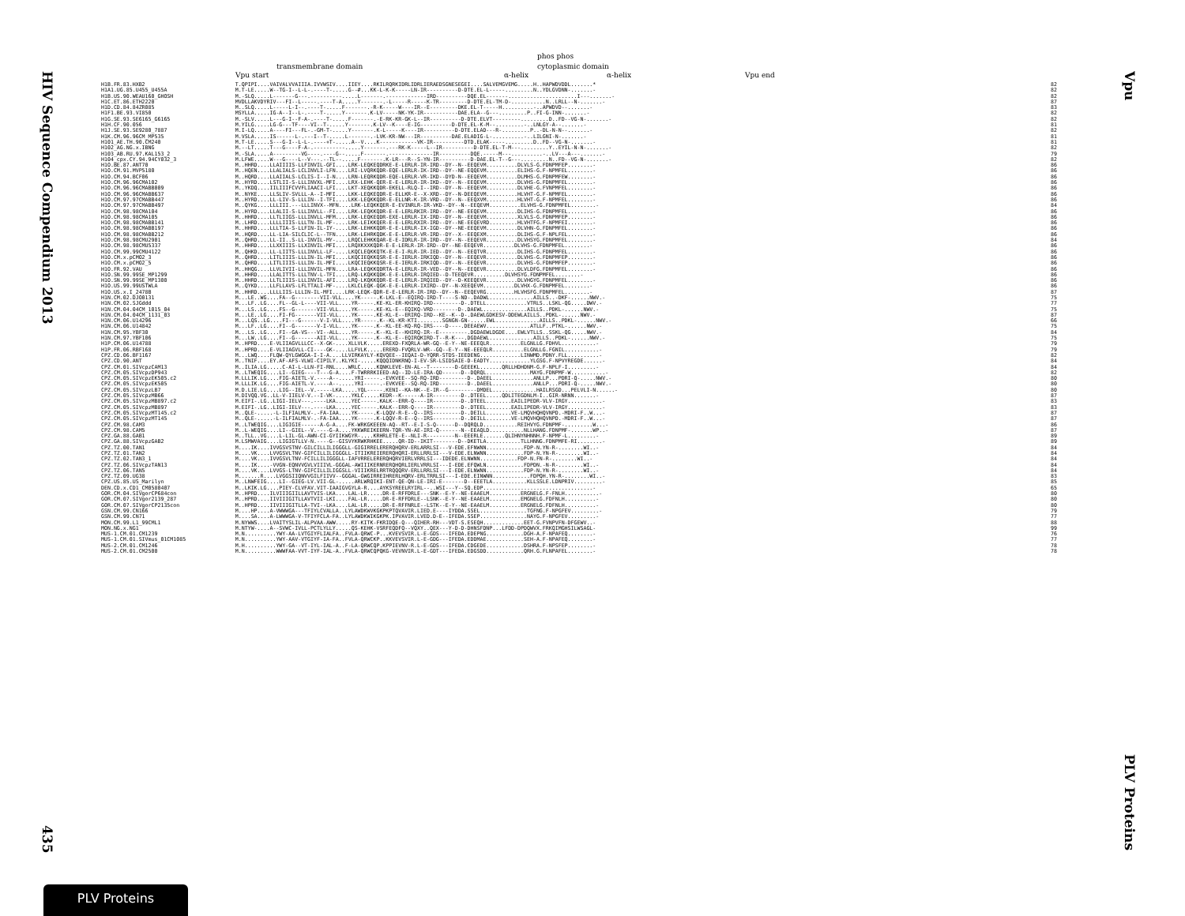HIV Sequence Compendium 2013
Vpu
phos phos
transmembrane domain cytoplasmic domain
Vpu start α-helix α-helix Vpu end
| H1B.FR.83.HXB2 | T.QPIPI....VAIVALVVAIIIA.IVVWSIV....IIEY....RKILRQRKIDRLIDRLIERAEDSGNESEGEI....SALVEMGVEMG.....H..HAPWDVDDL.......* | 82 |
| H1A1.UG.85.U455_U455A | M.T-LE.....W--TG-I--L-L-.----T-.....G--#...KK-L-K-K-----LN-IR----------D-DTE.EL-L-----.........N..YDLGVDNN-.......- | 82 |
| H1B.US.90.WEAU160_GHOSH | M.-SLQ.....L-------G---.----------.....L-------.-------------IRD----------DQE.EL-------......................I---.......- | 82 |
| H1C.ET.86.ETH2220 | MVDLLAKVDYRIV---FI--L-----.----T-A.....Y-------.-L-----R-----K-TR---------D-DTE.EL-TM-D-...........N..LRLL--N-.......- | 87 |
| H1D.CD.84.84ZR085 | M..SLQ.....L-----L-I--.----T-.....F-------.-R-K-----W----IR--E---------DKE.EL-T-----H..........-..APWDVD--.......- | 83 |
| H1F1.BE.93.VI850 | MSYLLA.....IG-A--I--L-.----T-.....Y-------.K-LV-----NK-YK-IR-----------DAE.ELA--G---.........P..FI-G-INN-.......- | 82 |
| H1G.SE.93.SE6165_G6165 | M.-SLV.....L---G-I--F-A-.----T-.....F-------.-E-RK-KR-GK-L--IR----------D-DTE.ELVT---------.........D..FD--VG-N-.......- | 82 |
| H1H.CF.90.056 | M.YILG.....LG-G---TF----VI--T-.....Y-------.K-LV--K----E-IG----------D-DTE.EL-K-M--.........-..LNLGY-A--.......- | 81 |
| H1J.SE.93.SE9280_7887 | M.I-LQ.....A----FI---FL-.-GM-T-.....Y-------.K-L-----K----IR----------D-DTE.ELAD---R-.........P..-DL-N-N--.......- | 82 |
| H1K.CM.96.96CM_MP535 | M.VSLA.....IS------L-.---I--T-.....L-------.-LVK-KR-NW---IR----------DAE.ELADIG-L-..........-..LILGNI-N-.......- | 81 |
| H101_AE.TH.90.CM240 | M.T-LE.....S---G-I--L-L-.----+T-.....A--V....K------------VK-IR----------DTD.ELAK-----.........D..FD--VG-N-.......- | 81 |
| H102_AG.NG.x.IBNG | M.--LT.....T---G----F-A-.----------.....Y-------.---RK-K-----L--IR----------D-DTE.EL-T-M---.........Y..EYIL-N-N-.......- | 82 |
| H103_AB.RU.97.KAL153_2 | M.-SLA.....A---------VG----.----G--.....F-------.--------------IR----------DQE.-----M---..........-..LV---A---.......- | 79 |
| H104_cpx.CY.94.94CY032_3 | M.LFWE.....W---G----L--V---.--TL--.....F-------.K-LR---R--S-YN-IR----------D-DAE.EL-T--G---.........N..FD--VG-N-.......- | 82 |
| H1O.BE.87.ANT70 | M..HHRD....LLAIIIIS-LLFINVIL-GFI....LRK-LEQKEQDRKE-E-LERLR-IR-IRD--DY--N--EEQEVM..........DLVLS-G.FDNPMFEP........- | 86 |
| H1O.CM.91.MVP5180 | M..HQEN....LLALIALS-LCLINVLI-LFN....LRI-LVQRKQDR-EQE-LERLR-IK-IRD--DY--NE-EQQEVM..........ELIHS-G.F-NPMFEL........- | 86 |
| H1O.CM.94.BCF06 | M..HQRD....LLAIIALS-LCLIS-I--I-N....LRN-LEQRKQDR-EQE-LERLR-VR-IKD--DYD-N--EEQEVM..........DLMHS-G.FDNPMFEW........- | 86 |
| H1O.CM.96.96CMA102 | M..HYRD....LSTLII-S-LLLINVXL-MFI....LRX-LEHK-QER-E-E-LERLR-IR-IKD--DY--N--EEQEVM..........DLVHS-G.FDNPMFEL........- | 86 |
| H1O.CM.96.96CMABB009 | M..YKDQ....IILIIIFCVVFLIAACI-LFI....LKT-XEQKKQDR-EKELL-RLQ-I--IRD--DY--N--EEQEVM..........DLVHE-G.FVNPMFEL........- | 86 |
| H1O.CM.96.96CMABB637 | M..NYKE....LLSLIV-SVLLL-A--I-MFI....LKK-LEQKEQDR-E-ELLKR-E--X-XRD--DY--N-DEEQEVM..........HLVHT-G.F-NPMFEL........- | 86 |
| H1O.CM.97.97CMABB447 | M..HYRD....LL-LIV-S-LLLIN--I-TFI....LKK-LEQKKQDR-E-ELLNR-K-IR-VRD--DY--N--EEQXVM..........HLVHT-G.F-NPMFEL........- | 86 |
| H1O.CM.97.97CMABB497 | M..QYKG....LLLIII.---LLLINVX--MFN....LRK-LEQKKQER-E-EVINRLR-IR-VKD--DY--N--EEQEVM..........ELVHS-G.FDNPMFEL........- | 84 |
| H1O.CM.98.98CMA104 | M..HYRD....LLALII-S-LLLINVLL--FI....LRK-LEQKKQDR-E-E-LERLRKIR-IRD--DY--NE-EEQEVM..........DLIHS-G.FDNPMFEL........- | 86 |
| H1O.CM.98.98CMA105 | M..HHRD....LLTLIIGS-LLLINVLL-MFM....LRK-LEQKEQDR-EXE-LERLR-IX-IRD--DY--N--EEQEVM..........XLVLS-G.FDNPMFEP........- | 86 |
| H1O.CM.98.98CMABB141 | M..LHRD....LLLLIIIS-LLLTN-IL-MF-....LRK-LEIKKQER-E-E-LERLRXIR-IRD--DY--NE-EEQEVRD.........HLVHTFG.F-NPMFEI........- | 86 |
| H1O.CM.98.98CMABB197 | M..HHRD....LLLTIA-S-LLFIN-IL-IY-....LRK-LEHKKQDR-E-E-LERLR-IX-IGD--DY--NE-EEQEVM..........DLVHN-G.FDNPMFEL........- | 86 |
| H1O.CM.98.98CMABB212 | M..HQRD....LL-LIA-SILCLIC-L--TFN....LRK-LEHRKQDK-E-E-LERLR-VR-IRD--DY--X--EEQEXM..........DLIHS-G.F-NPLFEL........- | 86 |
| H1O.CM.98.98CMU2901 | M..QHRD....LL-II..S-LL-INVIL-MY-....LRQCLEHKKQAR-E-E-IDRLR-IR-IRD--DY--N--EEQEVR..........DLVHSYG.FDNPMFEL........- | 84 |
| H1O.CM.98.98CMU5337 | M..HHRD....LLXXIIIS-LLXINVIL-MFI....LRQXKXXKQDR-E-E-LERLR-IR-IRD--DY--NE-EEQEVR..........DLVHS-G.FDNPMFEL........- | 86 |
| H1O.CM.99.99CMU4122 | M..QHKD....LL-LIITS-LLLINVLL-LF-....LKQCLEQKKQTK-E-E-I-RLR-IR-IED--DY--N--EEQTVR..........DLIHS-G.FDNPMFEL........- | 86 |
| H1O.CM.x.pCMO2_3 | M..QHRD....LITLIIIS-LLLIN-IL-MFI....LKQCIEQKKQSR-E-E-IERLR-IRKIQD--DY--N--EEQEVR..........DLVHS-G.FDNPMFEP........- | 86 |
| H1O.CM.x.pCMO2_5 | M..QHRD....LITLIIIS-LLLIN-IL-MFI....LKQCIEQKKQSR-E-E-IERLR-IRKIQD--DY--N--EEQEVR..........DLVHS-G.FDNPMFEP........- | 86 |
| H1O.FR.92.VAU | M..HHQG....LLVLIVII-LLLINVIL-MFN....LRA-LEQKKQDRTA-E-LERLR-IR-VED--DY--N--EEQEVR..........DLVLDFG.FDNPMFEL........- | 86 |
| H1O.SN.99.99SE_MP1299 | M..HHRD....LLALITTS-LLLTNV-L-TFI....LRQ-LKQKKQDK-E-E-LERLR-IRQIED--D-TEEQEVR..........DLVHSYG.FDNPMFEL........- | 86 |
| H1O.SN.99.99SE_MP1300 | M..HHRD....LLTLIIIS-LLLINVIL-AFI....LRQ-LKQKKQDR-E-E-LERLR-IRQIED--DY--D-KEEQEVR..........DLVHGYG.FDNPMFEL........- | 86 |
| H1O.US.99.99USTWLA | M..QYKD....LLFLLAVS-LFLTTALI-MF-....LKLCLEQK-QGK-E-E-LERLR-IXIRD--DY--N-XEEQEVM..........DLVHX-G.FDNPMFEL........- | 86 |
| H1O.US.x.I_2478B | M..HHRD....LLLLIIS-LLLIN-IL-MFI....LRK-LEQK-QDR-E-E-LERLR-IR-IRD--DY--N--EEQEVRG.........HLVHSFG.FDNPMFEL........- | 87 |
| H1N.CM.02.DJO0131 | M...LE..WG....FA--G--------VII-VLL....YK-----.K-LKL-E--EQIRQ-IRD-T----S-ND-.DADWL..............AILLS..-DKF-......NWV.- | 75 |
| H1N.CM.02.SJGddd | M...LF..LG....FL--GL-L----VII-VLL....YR-----.KE-KL-ER-KHIRQ-IRD---------D-.DTELL.............VTRLS..LSKL-QG.....DWV.- | 77 |
| H1N.CM.04.04CM_1015_04 | M...LS..LG....FS--G-------VII-VLL....YK-----.KE-KL-E--EQIKQ-VRD--------D-.DAEWL..............AILLS..PDKL-......NWV.- | 75 |
| H1N.CM.04.04CM_1131_03 | M...LE..LG....FI-FG-------VII-VLL....YK-----.KE-KL-E--ERIRQ-IRD--KE--K--D-.DAEWLGDKESV-DDEWLAILLS..PDKL-......NWV.- | 87 |
| H1N.CM.06.U14296 | M...LQS..LG....FI---G------V-I-VLL....YR-----.K--KL-KR-KTI........SGNGN-GN-.....EWL..............AILLS..PDKL-......NWV.- | 66 |
| H1N.CM.06.U14842 | M...LF..LG....FI--G-------V-I-VLL....YK-----.K--KL-EE-KQ-RQ-IRS----D----.DEEAEWV..............ATLLF..PTKL-......NWV.- | 75 |
| H1N.CM.95.YBF30 | M...LS..LG....FI--GA-VS---VI--ALL....YR-----.K--KL-E--KHIRQ-IR--E---------.DGDAEWLDGDE....EWLVTLLS..SSKL-QG.....NWV.- | 84 |
| H1N.CM.97.YBF106 | M...LW..LG....FI--G-------AII-VLL....YK-----.K--KL-E--EQIRQKIRD-T--R-K---.DGDAEWL..............AILLS..PDKL-......NWV.- | 75 |
| H1P.CM.06.U14788 | M..HPRD....E-VLIIAGVLLLCC--X-GK-....XLLVLK.....EREXD-FXQRLA-WR-GQ--E-Y--NE-EEEQLR..........ELGNLLG.FDHVL...........- | 79 |
| H1P.FR.06.RBF168 | M..HPRD....E-VLIIAGVLL-CI----GK-....LLFVLK.....ERERD-FVQRLV-WR--GQ--E-Y--NE-EEEQLR..........ELGNLLG.FGNIL...........- | 79 |
| CPZ.CD.06.BF1167 | M...LWQ....FLQW-QYLGWGGA-I-I-A....LLVIRKAYLY-KQVQEE--IEQAI-D-YQRR-STDS-IEEDENG.............LINWMD.PDNY.FLL..........- | 82 |
| CPZ.CD.90.ANT | M..TNIF....EY.AF-AFS-VLWI-CIPILY..KLYKI-.....KQQQIDNKRNQ-I-EV-SR-LSIDSAIE-D-EADTY.............YLGSG.F-NPVYREGDE......- | 84 |
| CPZ.CM.01.SIVcpzCAM13 | M..ILIA.LG.....C-AI-L-LLN-FI-RNL....WRLC.....KQNKLEVE-EN-AL--T--------D-GEEEKL.......QRLLHDHDNM-G.F-NPLF-I.........- | 84 |
| CPZ.CM.05.SIVcpzDP943 | M..LTWEQIG....LI--GIEG----T---G-A....F-TWRRRKIEED-AQ--ID-LE-IRA-QD------D--DQRQL..............MAYG.FDNPMF-W...........- | 82 |
| CPZ.CM.05.SIVcpzEK505.c2 | M.LLLIK.LG....FIG-AIETL-V.----A--.....YRI-----.-EVKVEE--SQ-RQ-IRD---------D-.DAEEL.............ANLLP...PDRI-Q-.....NWV.- | 80 |
| CPZ.CM.05.SIVcpzEK505 | M.LLLIK.LG....FIG-AIETL-V.----A--.....YRI-----.-EVKVEE--SQ-RQ-IRD---------D-.DAEEL.............ANLLP...PDRI-Q-.....NWV.- | 80 |
| CPZ.CM.05.SIVcpzLB7 | M.D.LIE.LG....LIG--IEL--V.-----LKA.....YQL-----.KENI--KA-NK--E-IR--G---------DMDEL..............HAILRSGD...PELVLI-N......- | 80 |
| CPZ.CM.05.SIVcpzMB66 | M.DIVQQ.VG..LL-V-IIELV-V.--I-VK-.....YKLC.....KEDR--K------A-IR---------D-.DTEEL.....QDLITEGDNLM-I..GIR-NRNN.......- | 87 |
| CPZ.CM.05.SIVcpzMB897.c2 | M.EIFI-.LG..LIGI-IELV---.----LKA.....YEC-----.KALK--ERR-Q----IR---------D-.DTEEL........EAILIPEDR-VLV-IRGY...........- | 83 |
| CPZ.CM.05.SIVcpzMB897 | M.EIFI-.LG..LIGI-IELV---.----LKA.....YEC-----.KALK--ERR-Q----IR---------D-.DTEEL........EAILIPEDR-VLV-IRGY...........- | 83 |
| CPZ.CM.05.SIVcpzMT145.c2 | M..QLE-.....-L-ILFIALMLV-.-FA-IAA....YK-----.K-LQQV-R-E--Q--IRS---------D-.DEILL........VE-LMQVHQHQVNPD.-MDRI-F..W...- | 87 |
| CPZ.CM.05.SIVcpzMT145 | M..QLE-.....-L-ILFIALMLV-.-FA-IAA....YK-----.K-LQQV-R-E--Q--IRS---------D-.DEILL........VE-LMQVHQHQVNPD.-MDRI-F..W...- | 87 |
| CPZ.CM.98.CAM3 | M..LTWEQIG....LIGIGIE------A-G-A....FK-WRKGKEEEN-AQ--RT--E-I-S-Q------D--DQRQLD...........REIHVYG.FDNPMF-.........W...- | 86 |
| CPZ.CM.98.CAM5 | M..L-WEQIG....LI--GIEL--V.----G-A....YKKWREIKEERN-TQR-YN-AE-IRI-Q-------N--EEAQLD...........NLLHANG.FDNPMF-.......WP..- | 87 |
| CPZ.GA.88.GAB1 | M..TLL..VG....L-LIL-GL-AWN-CI-GYIIKWGYR-....KRHRLETE-E--NLI-R---------N--EEERLE.......QLIHNYNHNNH.F-NPMF-L.........- | 89 |
| CPZ.GA.88.SIVcpzGAB2 | M.LSMWVAIG....LIGIGTLLV-N.----G--GISVYKRWKRHKEE.....QR-ID--IKIT--------D--DKETLA...........TLLHNNG.FDNPMFE-RI........- | 89 |
| CPZ.TZ.00.TAN1 | M....IK....IVVGSVSTNV-GILCILLILIGGGLL-GIGIRRELERERQHQRV-ERLARRLSI---V-EDE.EFNWNN............FDP-N.YN-R-........WI..- | 84 |
| CPZ.TZ.01.TAN2 | M....VK....LVVGSVLTNV-GIFCILLILIGGGLL-ITIIKREIERERQHQRI-ERLLRRLSI---V-EDE.ELNWNN............FDP-N.YN-R-........WI..- | 84 |
| CPZ.TZ.02.TAN3_1 | M....VK....IVVGSVLTNV-FCILLILIGGGLL-IAFVRRELERERQHQRVIERLVRRLSI---IDEDE.ELNWNN............FDP-N.FN-R-........WI..- | 84 |
| CPZ.TZ.06.SIVcpzTAN13 | M....IK....-VVGN-EQNVVGVLVIIIVL-GGGAL-AWIIIKERNRERQHQRLIERLVRRLSI---I-EDE.EFQWLN............FDPDN.-N-R-........WI..- | 84 |
| CPZ.TZ.06.TAN5 | M....VK....LVVGS-LTNV-GIFCILLILIGGSLL-VIIIKRELRRTRQQQRV-ERLLRRLSI---I-EDE.ELNWNN............FDP-N.YN-R-........WI..- | 84 |
| CPZ.TZ.09.UG38 | M.......R....LVGGSIIQNVVGILFIIVV--GGGAL-GWGIRREIHRERLHQRV-ERLTRRLSI---I-EDE.EINWNN............FDPQH.YN-R-........WI..- | 83 |
| CPZ.US.85.US_Marilyn | M..LNWFEIG....LI--GIEG-LV.VII-GL-.....ARLWRQIKI-ENT-QE-QN-LE-IRI-E-------D--EEETLA...........KLLSSLE.LDNPRIV.........- | 85 |
| DEN.CD.x.CD1_CM0580407 | M..LKIK.LG....PIEY-CLVFAV.VIT-IAAIGVGYLA-R....AYKSYREELRYIRL--..WSI---Y--SQ.EDP...................................- | 65 |
| GOR.CM.04.SIVgorCP684con | M..HPRD....ILVIIIGIILLAVTVIS-LKA....LAL-LR.....DR-E-RFFDRLE---SNK--E-Y--NE-EAAELM..........ERGNELG.F-FNLH...........- | 80 |
| GOR.CM.07.SIVgor2139_287 | M..HPRD....IIVIIIGITLLAVTVII-LKI....FAL-LR.....DR-E-RFFDRLE--LSNK--E-Y--NE-EAAELM..........EMGNELG.FDFNLH..........- | 80 |
| GOR.CM.07.SIVgorCP2135con | M..HPRD....IIVIIIGITLLA-TVI--LKA....LAL-LR.....DR-E-RFFNRLE--LSTK--E-Y--NE-EAAELM..........ERGNELG.FDFNLH..........- | 80 |
| GSN.CM.99.CN166 | M....HP....A-VWWWGA---TFIYLCVALLA..LYLAWDKWVKGKPKPTQVAVIR.LIED.E----IYDDA.SSEL...............TGFNG.F-NPGFEV.........- | 79 |
| GSN.CM.99.CN71 | M....SA....A-LWWWGA-V-TFIYFCLA-FA..LYLAWDKWIKGKPK.IPVAVIR.LVED.D-E--IFEDA.SSEP...............NAYG.F-NPGFEV.........- | 77 |
| MON.CM.99.L1_99CML1 | M.NYWWS....LVAITYSLIL-ALPVAA-AWW.....RY-KITK-FKRIDQE-Q---QIHER-RH---VDT-S.ESEQH.............EET-G.FVNPVFN-DFGEWV..- | 88 |
| MON.NG.x.NG1 | M.NTYW-....A--SVWC-IVLL-PCTLYLLY.....QS-KEHK-VSRFEQDFQ--VQXY..QEX---Y-D-D-DHNSFDNP...LFDD-DPDQWVX.FRKQIMGHSILWSAGL- | 99 |
| MUS-1.CM.01.CM1239 | M.N..........YWY-AA-LVTGIYFLIALFA..FVLA-QRWC-P...KVEVSVIR.L-E-GDS---IFEDA.EDEPNG............DGH-A.F-NPAFEQ........- | 76 |
| MUS-1.CM.01.SIVmus_01CM1085 | M.N..........YWY-AAV-VTGIYF-IA-FA..FVLA-QRWCKP..KKVEVSVIR.L-E-GDG---IFEDA.EDDMAE............SEH-A.F-NPAFEQ........- | 77 |
| MUS-2.CM.01.CM1246 | M.H..........YWY-GA--VT-IYL-IAL-A..F-LA-QRWCQP.KPPIEVNV-R.L-E-GDS---IFEDA.CDGEDE............DSHRA.F-NPSFEP........- | 78 |
| MUS-2.CM.01.CM2500 | M.N..........WWWFAA-VVT-IYF-IAL-A..FVLA-QRWCQPQKG-VEVNVIR.L-E-GDT---IFEDA.EDGSDD............QRH.G.FLNPAFEL........- | 78 |
435
PLV Proteins
PLV Proteins